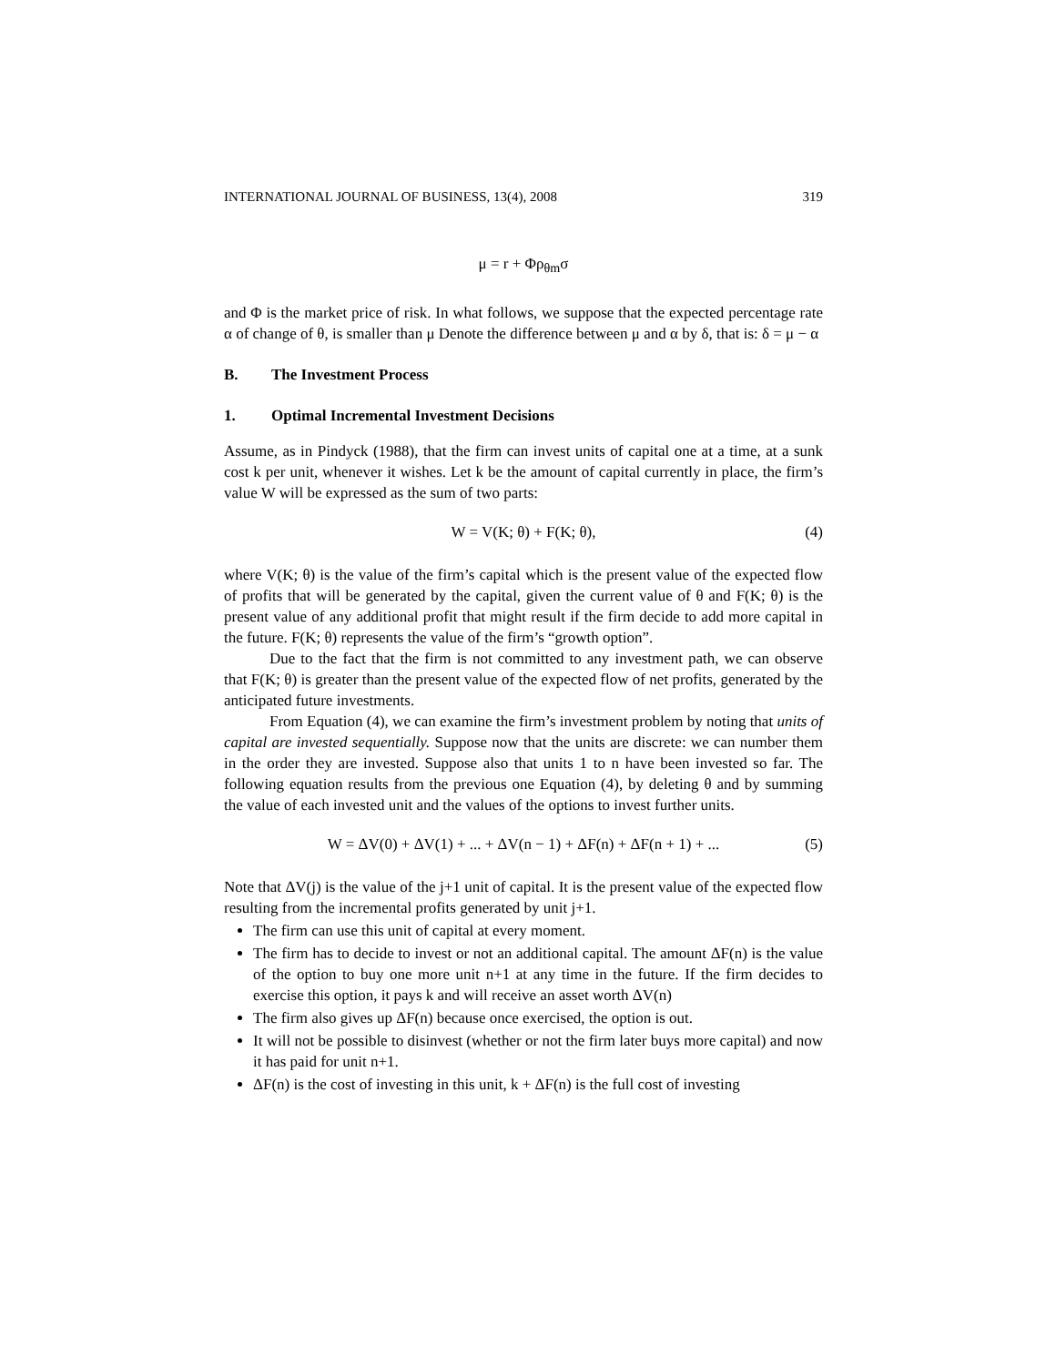INTERNATIONAL JOURNAL OF BUSINESS, 13(4), 2008 319
μ = r + Φρ<sub>θm</sub>σ
and Φ is the market price of risk. In what follows, we suppose that the expected percentage rate α of change of θ, is smaller than μ Denote the difference between μ and α by δ, that is: δ = μ − α
B. The Investment Process
1. Optimal Incremental Investment Decisions
Assume, as in Pindyck (1988), that the firm can invest units of capital one at a time, at a sunk cost k per unit, whenever it wishes. Let k be the amount of capital currently in place, the firm’s value W will be expressed as the sum of two parts:
W = V(K; θ) + F(K; θ), (4)
where V(K; θ) is the value of the firm’s capital which is the present value of the expected flow of profits that will be generated by the capital, given the current value of θ and F(K; θ) is the present value of any additional profit that might result if the firm decide to add more capital in the future. F(K; θ) represents the value of the firm’s “growth option”.
Due to the fact that the firm is not committed to any investment path, we can observe that F(K; θ) is greater than the present value of the expected flow of net profits, generated by the anticipated future investments.
From Equation (4), we can examine the firm’s investment problem by noting that units of capital are invested sequentially. Suppose now that the units are discrete: we can number them in the order they are invested. Suppose also that units 1 to n have been invested so far. The following equation results from the previous one Equation (4), by deleting θ and by summing the value of each invested unit and the values of the options to invest further units.
W = ΔV(0) + ΔV(1) + ... + ΔV(n − 1) + ΔF(n) + ΔF(n + 1) + ... (5)
Note that ΔV(j) is the value of the j+1 unit of capital. It is the present value of the expected flow resulting from the incremental profits generated by unit j+1.
The firm can use this unit of capital at every moment.
The firm has to decide to invest or not an additional capital. The amount ΔF(n) is the value of the option to buy one more unit n+1 at any time in the future. If the firm decides to exercise this option, it pays k and will receive an asset worth ΔV(n)
The firm also gives up ΔF(n) because once exercised, the option is out.
It will not be possible to disinvest (whether or not the firm later buys more capital) and now it has paid for unit n+1.
ΔF(n) is the cost of investing in this unit, k + ΔF(n) is the full cost of investing